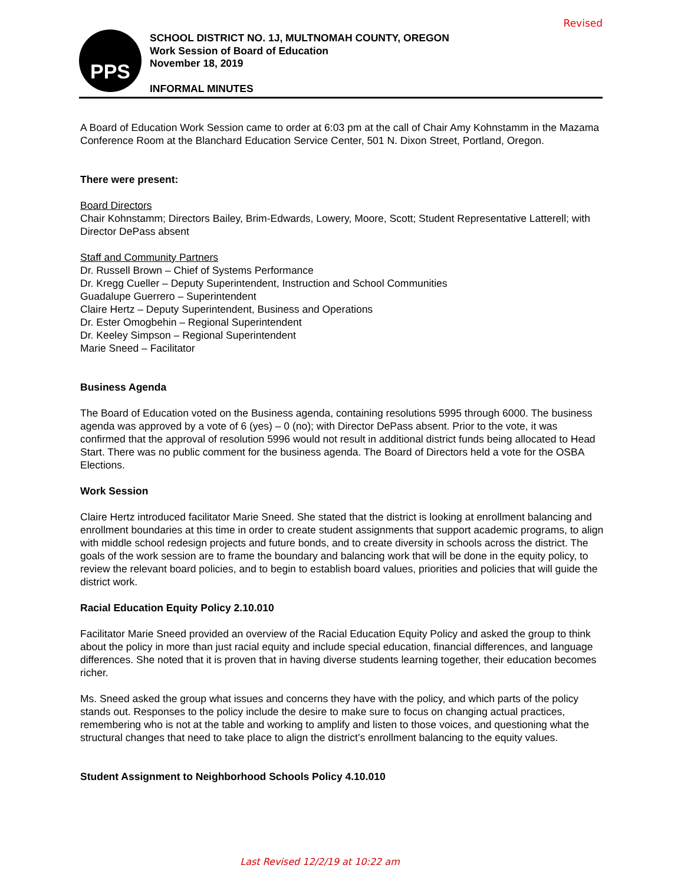Revised
PPS
SCHOOL DISTRICT NO. 1J, MULTNOMAH COUNTY, OREGON
Work Session of Board of Education
November 18, 2019
INFORMAL MINUTES
A Board of Education Work Session came to order at 6:03 pm at the call of Chair Amy Kohnstamm in the Mazama Conference Room at the Blanchard Education Service Center, 501 N. Dixon Street, Portland, Oregon.
There were present:
Board Directors
Chair Kohnstamm; Directors Bailey, Brim-Edwards, Lowery, Moore, Scott; Student Representative Latterell; with Director DePass absent
Staff and Community Partners
Dr. Russell Brown – Chief of Systems Performance
Dr. Kregg Cueller – Deputy Superintendent, Instruction and School Communities
Guadalupe Guerrero – Superintendent
Claire Hertz – Deputy Superintendent, Business and Operations
Dr. Ester Omogbehin – Regional Superintendent
Dr. Keeley Simpson – Regional Superintendent
Marie Sneed – Facilitator
Business Agenda
The Board of Education voted on the Business agenda, containing resolutions 5995 through 6000. The business agenda was approved by a vote of 6 (yes) – 0 (no); with Director DePass absent. Prior to the vote, it was confirmed that the approval of resolution 5996 would not result in additional district funds being allocated to Head Start. There was no public comment for the business agenda. The Board of Directors held a vote for the OSBA Elections.
Work Session
Claire Hertz introduced facilitator Marie Sneed. She stated that the district is looking at enrollment balancing and enrollment boundaries at this time in order to create student assignments that support academic programs, to align with middle school redesign projects and future bonds, and to create diversity in schools across the district. The goals of the work session are to frame the boundary and balancing work that will be done in the equity policy, to review the relevant board policies, and to begin to establish board values, priorities and policies that will guide the district work.
Racial Education Equity Policy 2.10.010
Facilitator Marie Sneed provided an overview of the Racial Education Equity Policy and asked the group to think about the policy in more than just racial equity and include special education, financial differences, and language differences. She noted that it is proven that in having diverse students learning together, their education becomes richer.
Ms. Sneed asked the group what issues and concerns they have with the policy, and which parts of the policy stands out. Responses to the policy include the desire to make sure to focus on changing actual practices, remembering who is not at the table and working to amplify and listen to those voices, and questioning what the structural changes that need to take place to align the district’s enrollment balancing to the equity values.
Student Assignment to Neighborhood Schools Policy 4.10.010
Last Revised 12/2/19 at 10:22 am